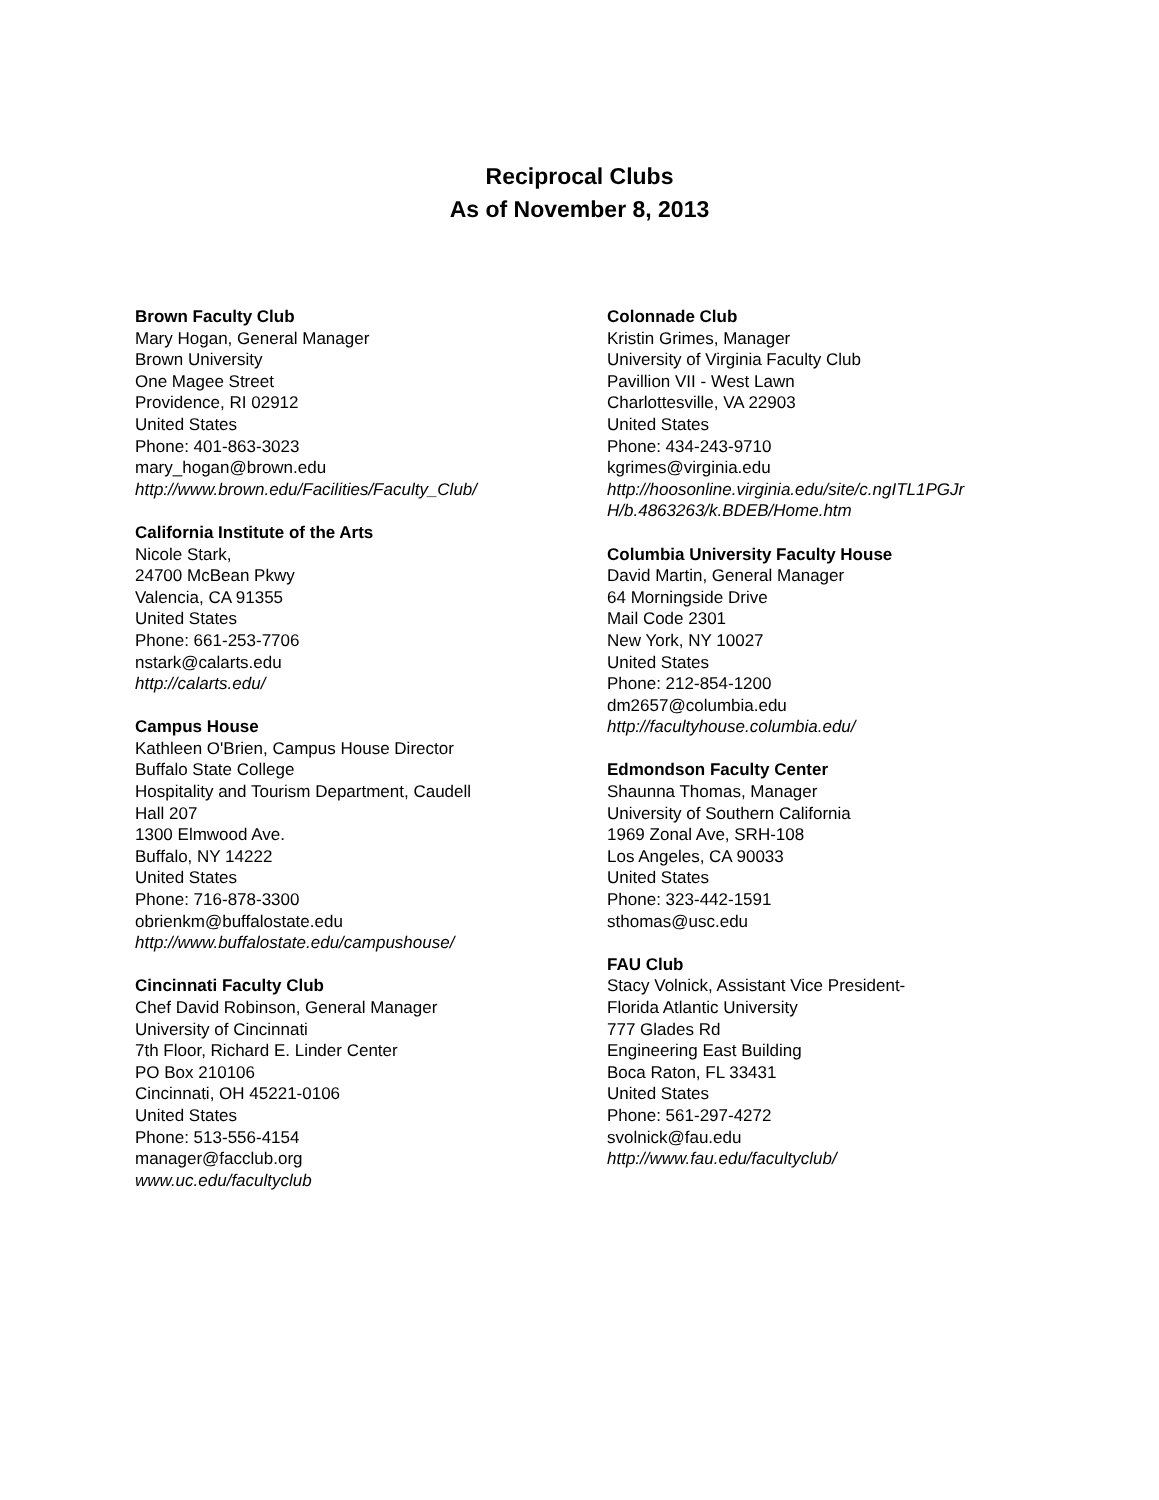Reciprocal Clubs
As of November 8, 2013
Brown Faculty Club
Mary Hogan, General Manager
Brown University
One Magee Street
Providence, RI 02912
United States
Phone: 401-863-3023
mary_hogan@brown.edu
http://www.brown.edu/Facilities/Faculty_Club/
California Institute of the Arts
Nicole Stark,
24700 McBean Pkwy
Valencia, CA 91355
United States
Phone: 661-253-7706
nstark@calarts.edu
http://calarts.edu/
Campus House
Kathleen O'Brien, Campus House Director
Buffalo State College
Hospitality and Tourism Department, Caudell
Hall 207
1300 Elmwood Ave.
Buffalo, NY 14222
United States
Phone: 716-878-3300
obrienkm@buffalostate.edu
http://www.buffalostate.edu/campushouse/
Cincinnati Faculty Club
Chef David Robinson, General Manager
University of Cincinnati
7th Floor, Richard E. Linder Center
PO Box 210106
Cincinnati, OH 45221-0106
United States
Phone: 513-556-4154
manager@facclub.org
www.uc.edu/facultyclub
Colonnade Club
Kristin Grimes, Manager
University of Virginia Faculty Club
Pavillion VII - West Lawn
Charlottesville, VA 22903
United States
Phone: 434-243-9710
kgrimes@virginia.edu
http://hoosonline.virginia.edu/site/c.ngITL1PGJr
H/b.4863263/k.BDEB/Home.htm
Columbia University Faculty House
David Martin, General Manager
64 Morningside Drive
Mail Code 2301
New York, NY 10027
United States
Phone: 212-854-1200
dm2657@columbia.edu
http://facultyhouse.columbia.edu/
Edmondson Faculty Center
Shaunna Thomas, Manager
University of Southern California
1969 Zonal Ave, SRH-108
Los Angeles, CA 90033
United States
Phone: 323-442-1591
sthomas@usc.edu
FAU Club
Stacy Volnick, Assistant Vice President-
Florida Atlantic University
777 Glades Rd
Engineering East Building
Boca Raton, FL 33431
United States
Phone: 561-297-4272
svolnick@fau.edu
http://www.fau.edu/facultyclub/